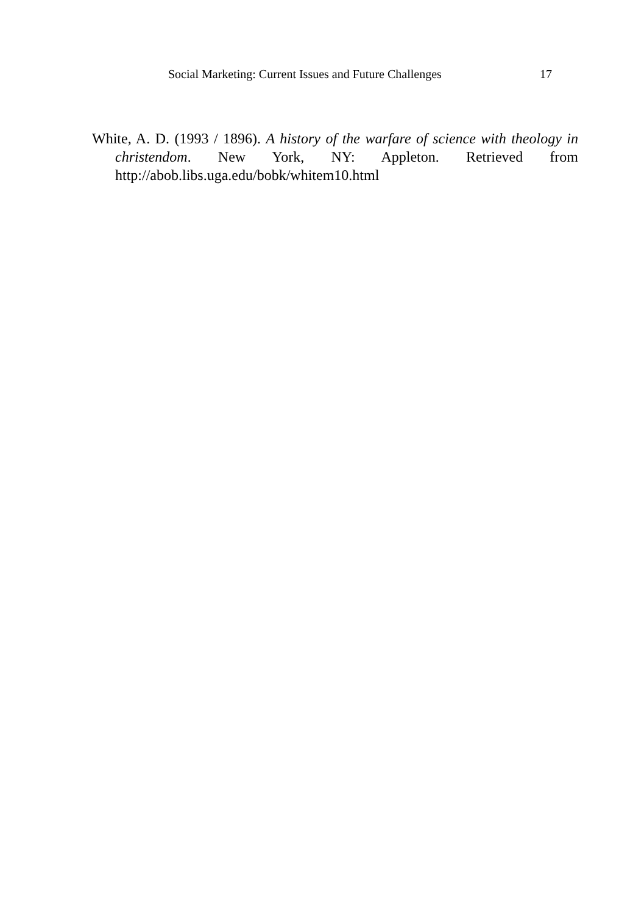Social Marketing: Current Issues and Future Challenges 17
White, A. D. (1993 / 1896). A history of the warfare of science with theology in christendom. New York, NY: Appleton. Retrieved from http://abob.libs.uga.edu/bobk/whitem10.html